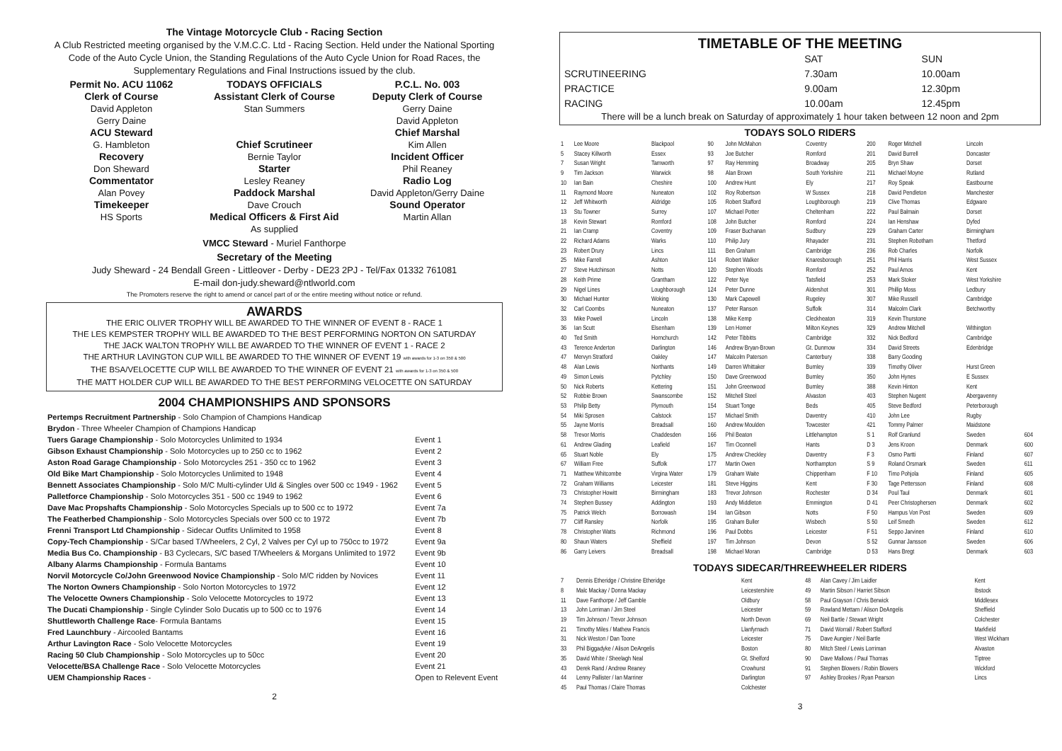The Vintage Motorcycle Club - Racing Section
A Club Restricted meeting organised by the V.M.C.C. Ltd - Racing Section. Held under the National Sporting Code of the Auto Cycle Union, the Standing Regulations of the Auto Cycle Union for Road Races, the Supplementary Regulations and Final Instructions issued by the club.
Permit No. ACU 11062
Clerk of Course
David Appleton
Gerry Daine
ACU Steward
G. Hambleton
Recovery
Don Sheward
Commentator
Alan Povey
Timekeeper
HS Sports
TODAYS OFFICIALS
Assistant Clerk of Course
Stan Summers
Chief Scrutineer
Bernie Taylor
Starter
Lesley Reaney
Paddock Marshal
Dave Crouch
Medical Officers & First Aid
As supplied
P.C.L. No. 003
Deputy Clerk of Course
Gerry Daine
David Appleton
Chief Marshal
Kim Allen
Incident Officer
Phil Reaney
Radio Log
David Appleton/Gerry Daine
Sound Operator
Martin Allan
VMCC Steward - Muriel Fanthorpe
Secretary of the Meeting
Judy Sheward - 24 Bendall Green - Littleover - Derby - DE23 2PJ - Tel/Fax 01332 761081
E-mail don-judy.sheward@ntlworld.com
The Promoters reserve the right to amend or cancel part of or the entire meeting without notice or refund.
AWARDS
THE ERIC OLIVER TROPHY WILL BE AWARDED TO THE WINNER OF EVENT 8 - RACE 1
THE LES KEMPSTER TROPHY WILL BE AWARDED TO THE BEST PERFORMING NORTON ON SATURDAY
THE JACK WALTON TROPHY WILL BE AWARDED TO THE WINNER OF EVENT 1 - RACE 2
THE ARTHUR LAVINGTON CUP WILL BE AWARDED TO THE WINNER OF EVENT 19 with awards for 1-3 on 350 & 500
THE BSA/VELOCETTE CUP WILL BE AWARDED TO THE WINNER OF EVENT 21 with awards for 1-3 on 350 & 500
THE MATT HOLDER CUP WILL BE AWARDED TO THE BEST PERFORMING VELOCETTE ON SATURDAY
2004 CHAMPIONSHIPS AND SPONSORS
| Pertemps Recruitment Partnership - Solo Champion of Champions Handicap | |
| Brydon - Three Wheeler Champion of Champions Handicap | |
| Tuers Garage Championship - Solo Motorcycles Unlimited to 1934 | Event 1 |
| Gibson Exhaust Championship - Solo Motorcycles up to 250 cc to 1962 | Event 2 |
| Aston Road Garage Championship - Solo Motorcycles 251 - 350 cc to 1962 | Event 3 |
| Old Bike Mart Championship - Solo Motorcycles Unlimited to 1948 | Event 4 |
| Bennett Associates Championship - Solo M/C Multi-cylinder Uld & Singles over 500 cc 1949 - 1962 | Event 5 |
| Palletforce Championship - Solo Motorcycles 351 - 500 cc 1949 to 1962 | Event 6 |
| Dave Mac Propshafts Championship - Solo Motorcycles Specials up to 500 cc to 1972 | Event 7a |
| The Featherbed Championship - Solo Motorcycles Specials over 500 cc to 1972 | Event 7b |
| Frenni Transport Ltd Championship - Sidecar Outfits Unlimited to 1958 | Event 8 |
| Copy-Tech Championship - S/Car based T/Wheelers, 2 Cyl, 2 Valves per Cyl up to 750cc to 1972 | Event 9a |
| Media Bus Co. Championship - B3 Cyclecars, S/C based T/Wheelers & Morgans Unlimited to 1972 | Event 9b |
| Albany Alarms Championship - Formula Bantams | Event 10 |
| Norvil Motorcycle Co/John Greenwood Novice Championship - Solo M/C ridden by Novices | Event 11 |
| The Norton Owners Championship - Solo Norton Motorcycles to 1972 | Event 12 |
| The Velocette Owners Championship - Solo Velocette Motorcycles to 1972 | Event 13 |
| The Ducati Championship - Single Cylinder Solo Ducatis up to 500 cc to 1976 | Event 14 |
| Shuttleworth Challenge Race - Formula Bantams | Event 15 |
| Fred Launchbury - Aircooled Bantams | Event 16 |
| Arthur Lavington Race - Solo Velocette Motorcycles | Event 19 |
| Racing 50 Club Championship - Solo Motorcycles up to 50cc | Event 20 |
| Velocette/BSA Challenge Race - Solo Velocette Motorcycles | Event 21 |
| UEM Championship Races - | Open to Relevent Event |
2
TIMETABLE OF THE MEETING
| | SAT | SUN |
| SCRUTINEERING | 7.30am | 10.00am |
| PRACTICE | 9.00am | 12.30pm |
| RACING | 10.00am | 12.45pm |
There will be a lunch break on Saturday of approximately 1 hour taken between 12 noon and 2pm
TODAYS SOLO RIDERS
| 1 | Lee Moore | Blackpool | 90 | John McMahon | Coventry | 200 | Roger Mitchell | Lincoln | |
| 5 | Stacey Killworth | Essex | 93 | Joe Butcher | Romford | 201 | David Burrell | Doncaster | |
| 7 | Susan Wright | Tamworth | 97 | Ray Hemming | Broadway | 205 | Bryn Shaw | Dorset | |
| 9 | Tim Jackson | Warwick | 98 | Alan Brown | South Yorkshire | 211 | Michael Moyne | Rutland | |
| 10 | Ian Bain | Cheshire | 100 | Andrew Hunt | Ely | 217 | Roy Speak | Eastbourne | |
| 11 | Raymond Moore | Nuneaton | 102 | Roy Robertson | W Sussex | 218 | David Pendleton | Manchester | |
| 12 | Jeff Whitworth | Aldridge | 105 | Robert Stafford | Loughborough | 219 | Clive Thomas | Edgware | |
| 13 | Stu Towner | Surrey | 107 | Michael Potter | Cheltenham | 222 | Paul Balmain | Dorset | |
| 18 | Kevin Stewart | Romford | 108 | John Butcher | Romford | 224 | Ian Henshaw | Dyfed | |
| 21 | Ian Cramp | Coventry | 109 | Fraser Buchanan | Sudbury | 229 | Graham Carter | Birmingham | |
| 22 | Richard Adams | Warks | 110 | Philip Jury | Rhayader | 231 | Stephen Robotham | Thetford | |
| 23 | Robert Drury | Lincs | 111 | Ben Graham | Cambridge | 236 | Rob Charles | Norfolk | |
| 25 | Mike Farrell | Ashton | 114 | Robert Walker | Knaresborough | 251 | Phil Harris | West Sussex | |
| 27 | Steve Hutchinson | Notts | 120 | Stephen Woods | Romford | 252 | Paul Amos | Kent | |
| 28 | Keith Prime | Grantham | 122 | Peter Nye | Tatsfield | 253 | Mark Stoker | West Yorkshire | |
| 29 | Nigel Lines | Loughborough | 124 | Peter Dunne | Aldershot | 301 | Phillip Moss | Ledbury | |
| 30 | Michael Hunter | Woking | 130 | Mark Capewell | Rugeley | 307 | Mike Russell | Cambridge | |
| 32 | Carl Coombs | Nuneaton | 137 | Peter Ranson | Suffolk | 314 | Malcolm Clark | Betchworthy | |
| 33 | Mike Powell | Lincoln | 138 | Mike Kemp | Cleckheaton | 319 | Kevin Thurstone | | |
| 36 | Ian Scutt | Elsenham | 139 | Len Homer | Milton Keynes | 329 | Andrew Mitchell | Withington | |
| 40 | Ted Smith | Hornchurch | 142 | Peter Tibbitts | Cambridge | 332 | Nick Bedford | Cambridge | |
| 43 | Terence Anderton | Darlington | 146 | Andrew Bryan-Brown | Gt. Dunmow | 334 | David Streets | Edenbridge | |
| 47 | Mervyn Stratford | Oakley | 147 | Malcolm Paterson | Canterbury | 338 | Barry Gooding | | |
| 48 | Alan Lewis | Northants | 149 | Darren Whittaker | Burnley | 339 | Timothy Oliver | Hurst Green | |
| 49 | Simon Lewis | Pytchley | 150 | Dave Greenwood | Burnley | 350 | John Hynes | E Sussex | |
| 50 | Nick Roberts | Kettering | 151 | John Greenwood | Burnley | 388 | Kevin Hinton | Kent | |
| 52 | Robbie Brown | Swanscombe | 152 | Mitchell Steel | Alvaston | 403 | Stephen Nugent | Abergavenny | |
| 53 | Philip Betty | Plymouth | 154 | Stuart Tonge | Beds | 405 | Steve Bedford | Peterborough | |
| 54 | Miki Sprosen | Calstock | 157 | Michael Smith | Daventry | 410 | John Lee | Rugby | |
| 55 | Jayne Morris | Breadsall | 160 | Andrew Moulden | Towcester | 421 | Tommy Palmer | Maidstone | |
| 58 | Trevor Morris | Chaddesden | 166 | Phil Beaton | Littlehampton | S 1 | Rolf Granlund | Sweden | 604 |
| 61 | Andrew Glading | Leafield | 167 | Tim Oconnell | Hants | D 3 | Jens Kroon | Denmark | 600 |
| 65 | Stuart Noble | Ely | 175 | Andrew Checkley | Daventry | F 3 | Osmo Partti | Finland | 607 |
| 67 | William Free | Suffolk | 177 | Martin Owen | Northampton | S 9 | Roland Orsmark | Sweden | 611 |
| 71 | Matthew Whitcombe | Virgina Water | 179 | Graham Waite | Chippenham | F 10 | Timo Pohjola | Finland | 605 |
| 72 | Graham Williams | Leicester | 181 | Steve Higgins | Kent | F 30 | Tage Pettersson | Finland | 608 |
| 73 | Christopher Howitt | Birmingham | 183 | Trevor Johnson | Rochester | D 34 | Poul Taul | Denmark | 601 |
| 74 | Stephen Bussey | Addington | 193 | Andy Middleton | Emmington | D 41 | Peer Christophersen | Denmark | 602 |
| 75 | Patrick Welch | Borrowash | 194 | Ian Gibson | Notts | F 50 | Hampus Von Post | Sweden | 609 |
| 77 | Cliff Ransley | Norfolk | 195 | Graham Buller | Wisbech | S 50 | Leif Smedh | Sweden | 612 |
| 78 | Christopher Watts | Richmond | 196 | Paul Dobbs | Leicester | F 51 | Seppo Jarvinen | Finland | 610 |
| 80 | Shaun Waters | Sheffield | 197 | Tim Johnson | Devon | S 52 | Gunnar Jansson | Sweden | 606 |
| 86 | Garry Leivers | Breadsall | 198 | Michael Moran | Cambridge | D 53 | Hans Bregt | Denmark | 603 |
TODAYS SIDECAR/THREEWHEELER RIDERS
| 7 | Dennis Etheridge / Christine Etheridge | Kent | 48 | Alan Cavey / Jim Laidler | Kent |
| 8 | Malc Mackay / Donna Mackay | Leicestershire | 49 | Martin Sibson / Harriet Sibson | Ibstock |
| 11 | Dave Fanthorpe / Jeff Gamble | Oldbury | 58 | Paul Grayson / Chris Berwick | Middlesex |
| 13 | John Lorriman / Jim Steel | Leicester | 59 | Rowland Mettam / Alison DeAngelis | Sheffield |
| 19 | Tim Johnson / Trevor Johnson | North Devon | 69 | Neil Bartle / Stewart Wright | Colchester |
| 21 | Timothy Miles / Mathew Francis | Llanfyrnach | 71 | David Worrall / Robert Stafford | Markfield |
| 31 | Nick Weston / Dan Toone | Leicester | 75 | Dave Aungier / Neil Bartle | West Wickham |
| 33 | Phil Biggadyke / Alison DeAngelis | Boston | 80 | Mitch Steel / Lewis Lorriman | Alvaston |
| 35 | David White / Sheelagh Neal | Gt. Shelford | 90 | Dave Mallows / Paul Thomas | Tiptree |
| 43 | Derek Rand / Andrew Reaney | Crowhurst | 91 | Stephen Blowers / Robin Blowers | Wickford |
| 44 | Lenny Pallister / Ian Marriner | Darlington | 97 | Ashley Brookes / Ryan Pearson | Lincs |
| 45 | Paul Thomas / Claire Thomas | Colchester | | | |
3